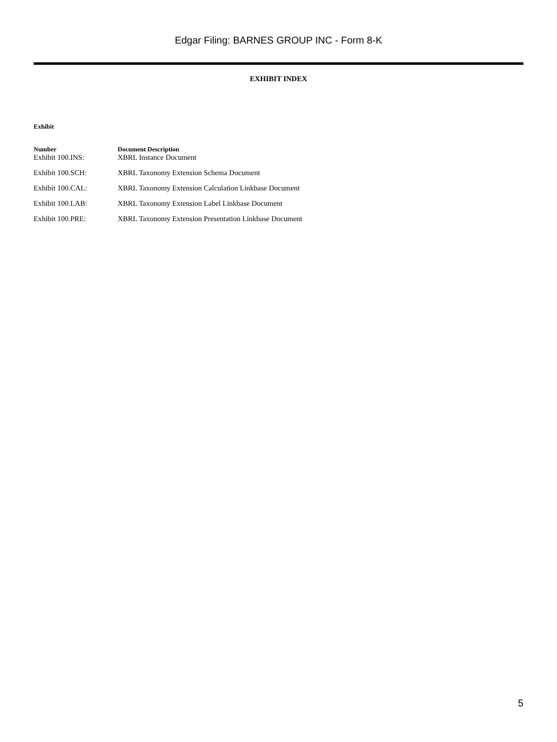Edgar Filing: BARNES GROUP INC - Form 8-K
EXHIBIT INDEX
Exhibit
| Number | Document Description |
| --- | --- |
| Exhibit 100.INS: | XBRL Instance Document |
| Exhibit 100.SCH: | XBRL Taxonomy Extension Schema Document |
| Exhibit 100.CAL: | XBRL Taxonomy Extension Calculation Linkbase Document |
| Exhibit 100.LAB: | XBRL Taxonomy Extension Label Linkbase Document |
| Exhibit 100.PRE: | XBRL Taxonomy Extension Presentation Linkbase Document |
5